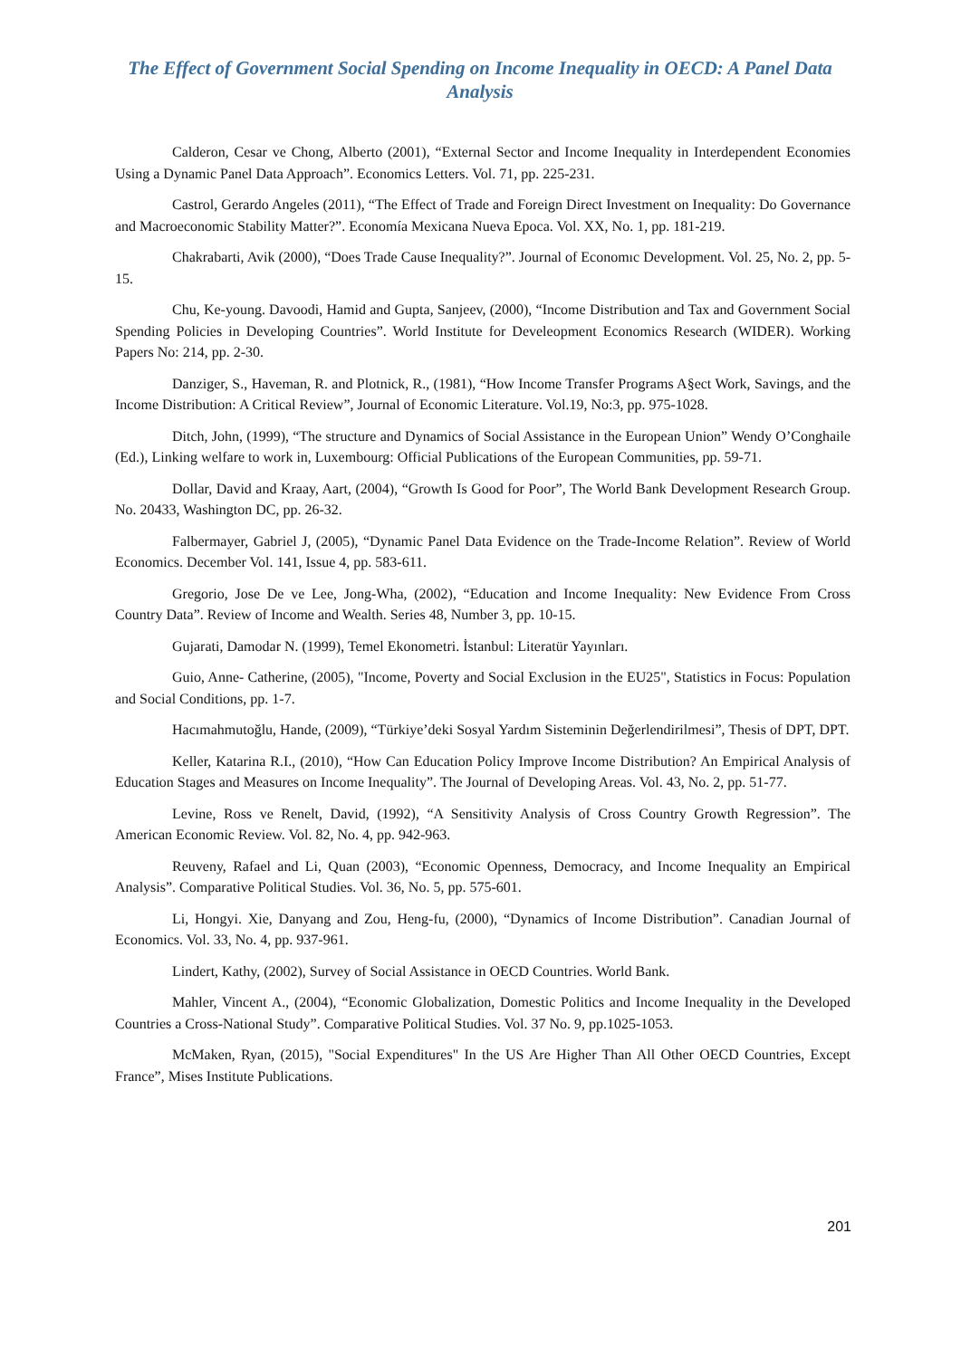The Effect of Government Social Spending on Income Inequality in OECD: A Panel Data Analysis
Calderon, Cesar ve Chong, Alberto (2001), “External Sector and Income Inequality in Interdependent Economies Using a Dynamic Panel Data Approach”. Economics Letters. Vol. 71, pp. 225-231.
Castrol, Gerardo Angeles (2011), “The Effect of Trade and Foreign Direct Investment on Inequality: Do Governance and Macroeconomic Stability Matter?”. Economía Mexicana Nueva Epoca. Vol. XX, No. 1, pp. 181-219.
Chakrabarti, Avik (2000), “Does Trade Cause Inequality?”. Journal of Economıc Development. Vol. 25, No. 2, pp. 5-15.
Chu, Ke-young. Davoodi, Hamid and Gupta, Sanjeev, (2000), “Income Distribution and Tax and Government Social Spending Policies in Developing Countries”. World Institute for Develeopment Economics Research (WIDER). Working Papers No: 214, pp. 2-30.
Danziger, S., Haveman, R. and Plotnick, R., (1981), “How Income Transfer Programs A§ect Work, Savings, and the Income Distribution: A Critical Review”, Journal of Economic Literature. Vol.19, No:3, pp. 975-1028.
Ditch, John, (1999), “The structure and Dynamics of Social Assistance in the European Union” Wendy O’Conghaile (Ed.), Linking welfare to work in, Luxembourg: Official Publications of the European Communities, pp. 59-71.
Dollar, David and Kraay, Aart, (2004), “Growth Is Good for Poor”, The World Bank Development Research Group. No. 20433, Washington DC, pp. 26-32.
Falbermayer, Gabriel J, (2005), “Dynamic Panel Data Evidence on the Trade-Income Relation”. Review of World Economics. December Vol. 141, Issue 4, pp. 583-611.
Gregorio, Jose De ve Lee, Jong-Wha, (2002), “Education and Income Inequality: New Evidence From Cross Country Data”. Review of Income and Wealth. Series 48, Number 3, pp. 10-15.
Gujarati, Damodar N. (1999), Temel Ekonometri. İstanbul: Literatür Yayınları.
Guio, Anne- Catherine, (2005), "Income, Poverty and Social Exclusion in the EU25", Statistics in Focus: Population and Social Conditions, pp. 1-7.
Hacımahmutoğlu, Hande, (2009), “Türkiye’deki Sosyal Yardım Sisteminin Değerlendirilmesi”, Thesis of DPT, DPT.
Keller, Katarina R.I., (2010), “How Can Education Policy Improve Income Distribution? An Empirical Analysis of Education Stages and Measures on Income Inequality”. The Journal of Developing Areas. Vol. 43, No. 2, pp. 51-77.
Levine, Ross ve Renelt, David, (1992), “A Sensitivity Analysis of Cross Country Growth Regression”. The American Economic Review. Vol. 82, No. 4, pp. 942-963.
Reuveny, Rafael and Li, Quan (2003), “Economic Openness, Democracy, and Income Inequality an Empirical Analysis”. Comparative Political Studies. Vol. 36, No. 5, pp. 575-601.
Li, Hongyi. Xie, Danyang and Zou, Heng-fu, (2000), “Dynamics of Income Distribution”. Canadian Journal of Economics. Vol. 33, No. 4, pp. 937-961.
Lindert, Kathy, (2002), Survey of Social Assistance in OECD Countries. World Bank.
Mahler, Vincent A., (2004), “Economic Globalization, Domestic Politics and Income Inequality in the Developed Countries a Cross-National Study”. Comparative Political Studies. Vol. 37 No. 9, pp.1025-1053.
McMaken, Ryan, (2015), "Social Expenditures" In the US Are Higher Than All Other OECD Countries, Except France”, Mises Institute Publications.
201